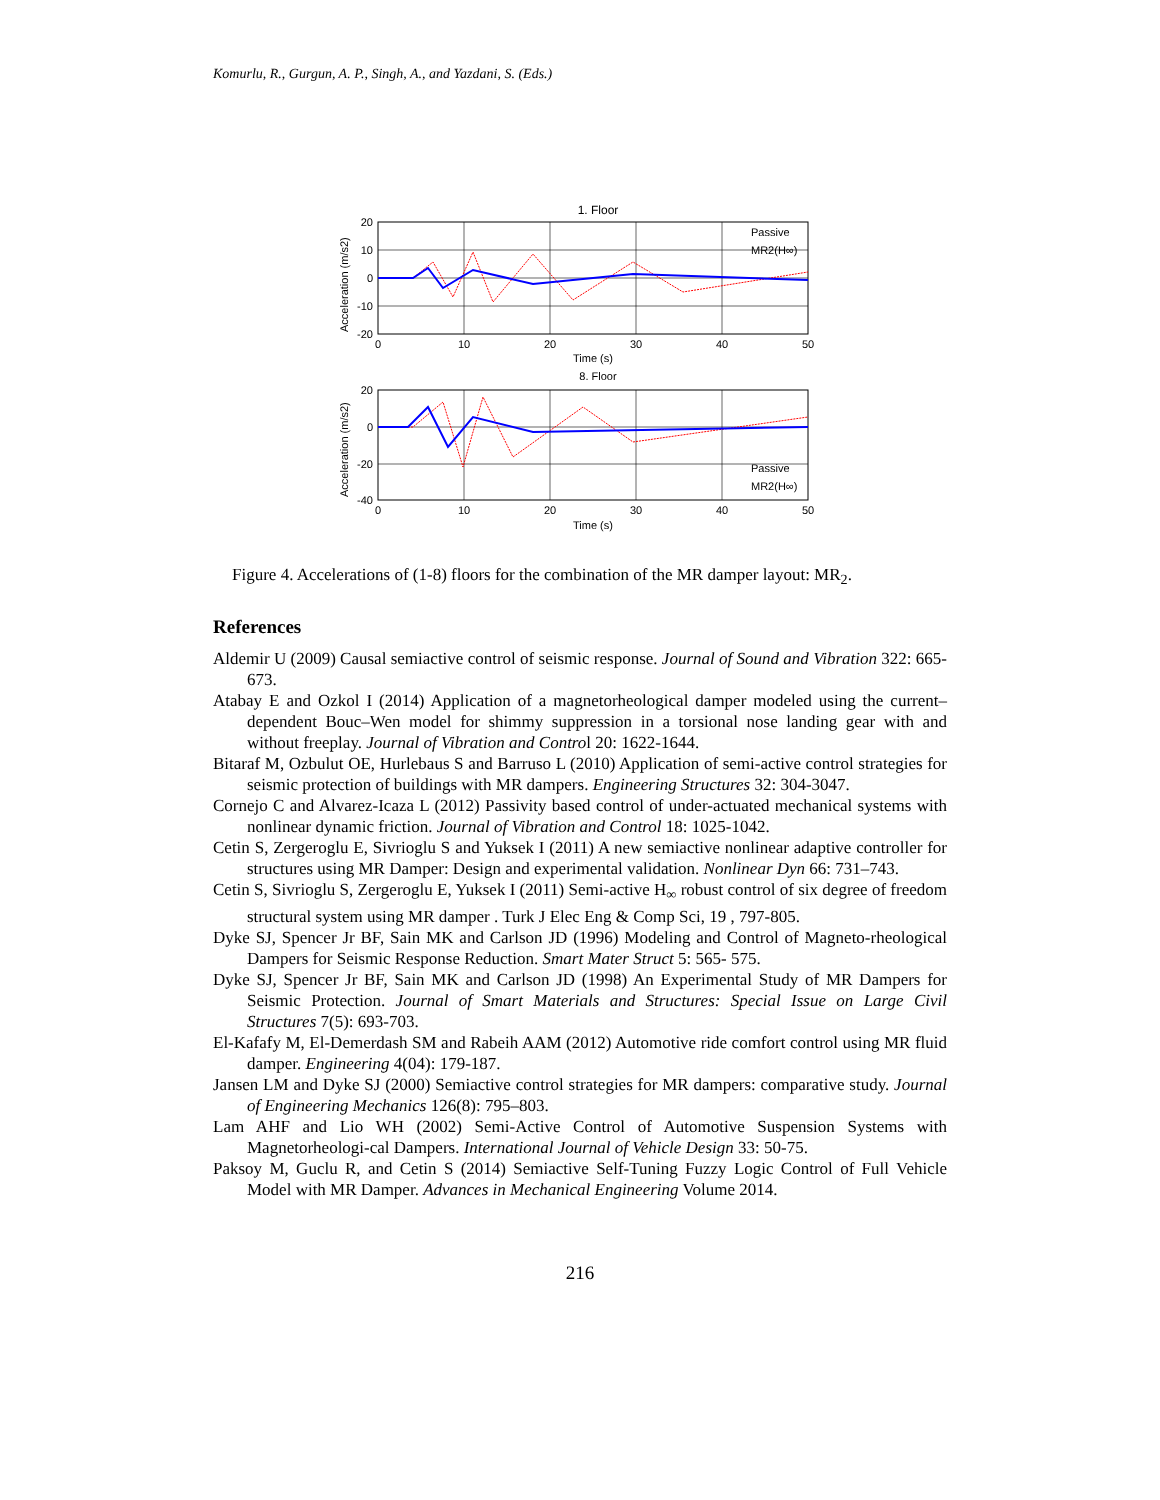Komurlu, R., Gurgun, A. P., Singh, A., and Yazdani, S. (Eds.)
1. Floor
20
10
0
-10
-20
0
10
20
30
40
50
Time (s)
8. Floor
Passive
MR2(H∞)
Acceleration (m/s2)
20
0
-20
-40
0
10
20
30
40
50
Time (s)
Passive
MR2(H∞)
Acceleration (m/s2)
Figure 4. Accelerations of (1-8) floors for the combination of the MR damper layout: MR<sub>2</sub>.
References
Aldemir U (2009) Causal semiactive control of seismic response. Journal of Sound and Vibration 322: 665-673.
Atabay E and Ozkol I (2014) Application of a magnetorheological damper modeled using the current–dependent Bouc–Wen model for shimmy suppression in a torsional nose landing gear with and without freeplay. Journal of Vibration and Control 20: 1622-1644.
Bitaraf M, Ozbulut OE, Hurlebaus S and Barruso L (2010) Application of semi-active control strategies for seismic protection of buildings with MR dampers. Engineering Structures 32: 304-3047.
Cornejo C and Alvarez-Icaza L (2012) Passivity based control of under-actuated mechanical systems with nonlinear dynamic friction. Journal of Vibration and Control 18: 1025-1042.
Cetin S, Zergeroglu E, Sivrioglu S and Yuksek I (2011) A new semiactive nonlinear adaptive controller for structures using MR Damper: Design and experimental validation. Nonlinear Dyn 66: 731–743.
Cetin S, Sivrioglu S, Zergeroglu E, Yuksek I (2011) Semi-active H<sub>∞</sub> robust control of six degree of freedom structural system using MR damper . Turk J Elec Eng & Comp Sci, 19 , 797-805.
Dyke SJ, Spencer Jr BF, Sain MK and Carlson JD (1996) Modeling and Control of Magneto-rheological Dampers for Seismic Response Reduction. Smart Mater Struct 5: 565- 575.
Dyke SJ, Spencer Jr BF, Sain MK and Carlson JD (1998) An Experimental Study of MR Dampers for Seismic Protection. Journal of Smart Materials and Structures: Special Issue on Large Civil Structures 7(5): 693-703.
El-Kafafy M, El-Demerdash SM and Rabeih AAM (2012) Automotive ride comfort control using MR fluid damper. Engineering 4(04): 179-187.
Jansen LM and Dyke SJ (2000) Semiactive control strategies for MR dampers: comparative study. Journal of Engineering Mechanics 126(8): 795–803.
Lam AHF and Lio WH (2002) Semi-Active Control of Automotive Suspension Systems with Magnetorheologi-cal Dampers. International Journal of Vehicle Design 33: 50-75.
Paksoy M, Guclu R, and Cetin S (2014) Semiactive Self-Tuning Fuzzy Logic Control of Full Vehicle Model with MR Damper. Advances in Mechanical Engineering Volume 2014.
216